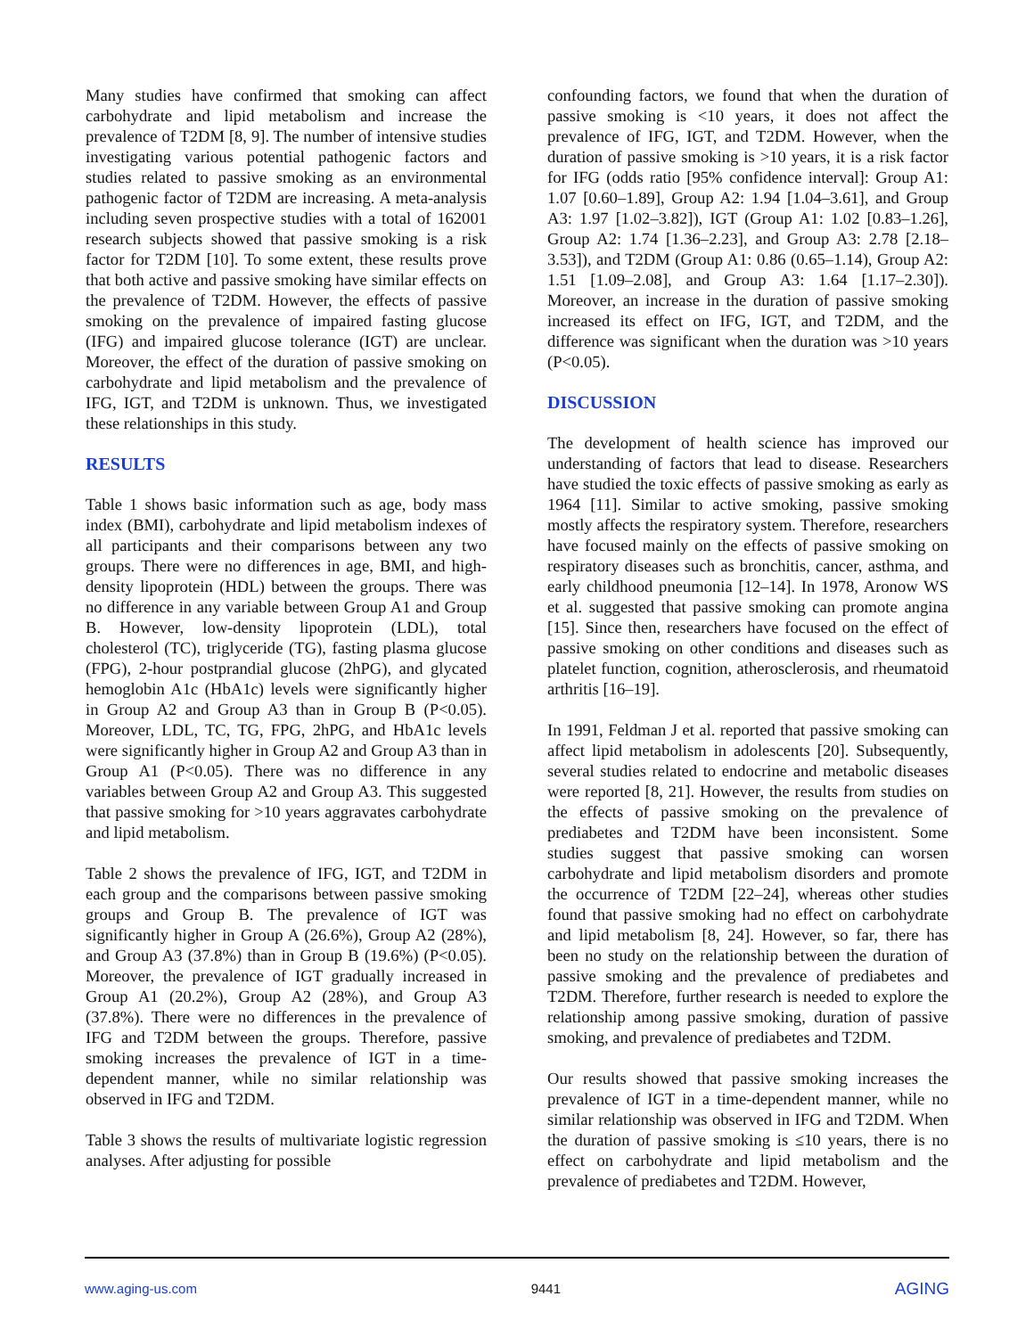Many studies have confirmed that smoking can affect carbohydrate and lipid metabolism and increase the prevalence of T2DM [8, 9]. The number of intensive studies investigating various potential pathogenic factors and studies related to passive smoking as an environmental pathogenic factor of T2DM are increasing. A meta-analysis including seven prospective studies with a total of 162001 research subjects showed that passive smoking is a risk factor for T2DM [10]. To some extent, these results prove that both active and passive smoking have similar effects on the prevalence of T2DM. However, the effects of passive smoking on the prevalence of impaired fasting glucose (IFG) and impaired glucose tolerance (IGT) are unclear. Moreover, the effect of the duration of passive smoking on carbohydrate and lipid metabolism and the prevalence of IFG, IGT, and T2DM is unknown. Thus, we investigated these relationships in this study.
RESULTS
Table 1 shows basic information such as age, body mass index (BMI), carbohydrate and lipid metabolism indexes of all participants and their comparisons between any two groups. There were no differences in age, BMI, and high-density lipoprotein (HDL) between the groups. There was no difference in any variable between Group A1 and Group B. However, low-density lipoprotein (LDL), total cholesterol (TC), triglyceride (TG), fasting plasma glucose (FPG), 2-hour postprandial glucose (2hPG), and glycated hemoglobin A1c (HbA1c) levels were significantly higher in Group A2 and Group A3 than in Group B (P<0.05). Moreover, LDL, TC, TG, FPG, 2hPG, and HbA1c levels were significantly higher in Group A2 and Group A3 than in Group A1 (P<0.05). There was no difference in any variables between Group A2 and Group A3. This suggested that passive smoking for >10 years aggravates carbohydrate and lipid metabolism.
Table 2 shows the prevalence of IFG, IGT, and T2DM in each group and the comparisons between passive smoking groups and Group B. The prevalence of IGT was significantly higher in Group A (26.6%), Group A2 (28%), and Group A3 (37.8%) than in Group B (19.6%) (P<0.05). Moreover, the prevalence of IGT gradually increased in Group A1 (20.2%), Group A2 (28%), and Group A3 (37.8%). There were no differences in the prevalence of IFG and T2DM between the groups. Therefore, passive smoking increases the prevalence of IGT in a time-dependent manner, while no similar relationship was observed in IFG and T2DM.
Table 3 shows the results of multivariate logistic regression analyses. After adjusting for possible
confounding factors, we found that when the duration of passive smoking is <10 years, it does not affect the prevalence of IFG, IGT, and T2DM. However, when the duration of passive smoking is >10 years, it is a risk factor for IFG (odds ratio [95% confidence interval]: Group A1: 1.07 [0.60–1.89], Group A2: 1.94 [1.04–3.61], and Group A3: 1.97 [1.02–3.82]), IGT (Group A1: 1.02 [0.83–1.26], Group A2: 1.74 [1.36–2.23], and Group A3: 2.78 [2.18–3.53]), and T2DM (Group A1: 0.86 (0.65–1.14), Group A2: 1.51 [1.09–2.08], and Group A3: 1.64 [1.17–2.30]). Moreover, an increase in the duration of passive smoking increased its effect on IFG, IGT, and T2DM, and the difference was significant when the duration was >10 years (P<0.05).
DISCUSSION
The development of health science has improved our understanding of factors that lead to disease. Researchers have studied the toxic effects of passive smoking as early as 1964 [11]. Similar to active smoking, passive smoking mostly affects the respiratory system. Therefore, researchers have focused mainly on the effects of passive smoking on respiratory diseases such as bronchitis, cancer, asthma, and early childhood pneumonia [12–14]. In 1978, Aronow WS et al. suggested that passive smoking can promote angina [15]. Since then, researchers have focused on the effect of passive smoking on other conditions and diseases such as platelet function, cognition, atherosclerosis, and rheumatoid arthritis [16–19].
In 1991, Feldman J et al. reported that passive smoking can affect lipid metabolism in adolescents [20]. Subsequently, several studies related to endocrine and metabolic diseases were reported [8, 21]. However, the results from studies on the effects of passive smoking on the prevalence of prediabetes and T2DM have been inconsistent. Some studies suggest that passive smoking can worsen carbohydrate and lipid metabolism disorders and promote the occurrence of T2DM [22–24], whereas other studies found that passive smoking had no effect on carbohydrate and lipid metabolism [8, 24]. However, so far, there has been no study on the relationship between the duration of passive smoking and the prevalence of prediabetes and T2DM. Therefore, further research is needed to explore the relationship among passive smoking, duration of passive smoking, and prevalence of prediabetes and T2DM.
Our results showed that passive smoking increases the prevalence of IGT in a time-dependent manner, while no similar relationship was observed in IFG and T2DM. When the duration of passive smoking is ≤10 years, there is no effect on carbohydrate and lipid metabolism and the prevalence of prediabetes and T2DM. However,
www.aging-us.com 9441 AGING